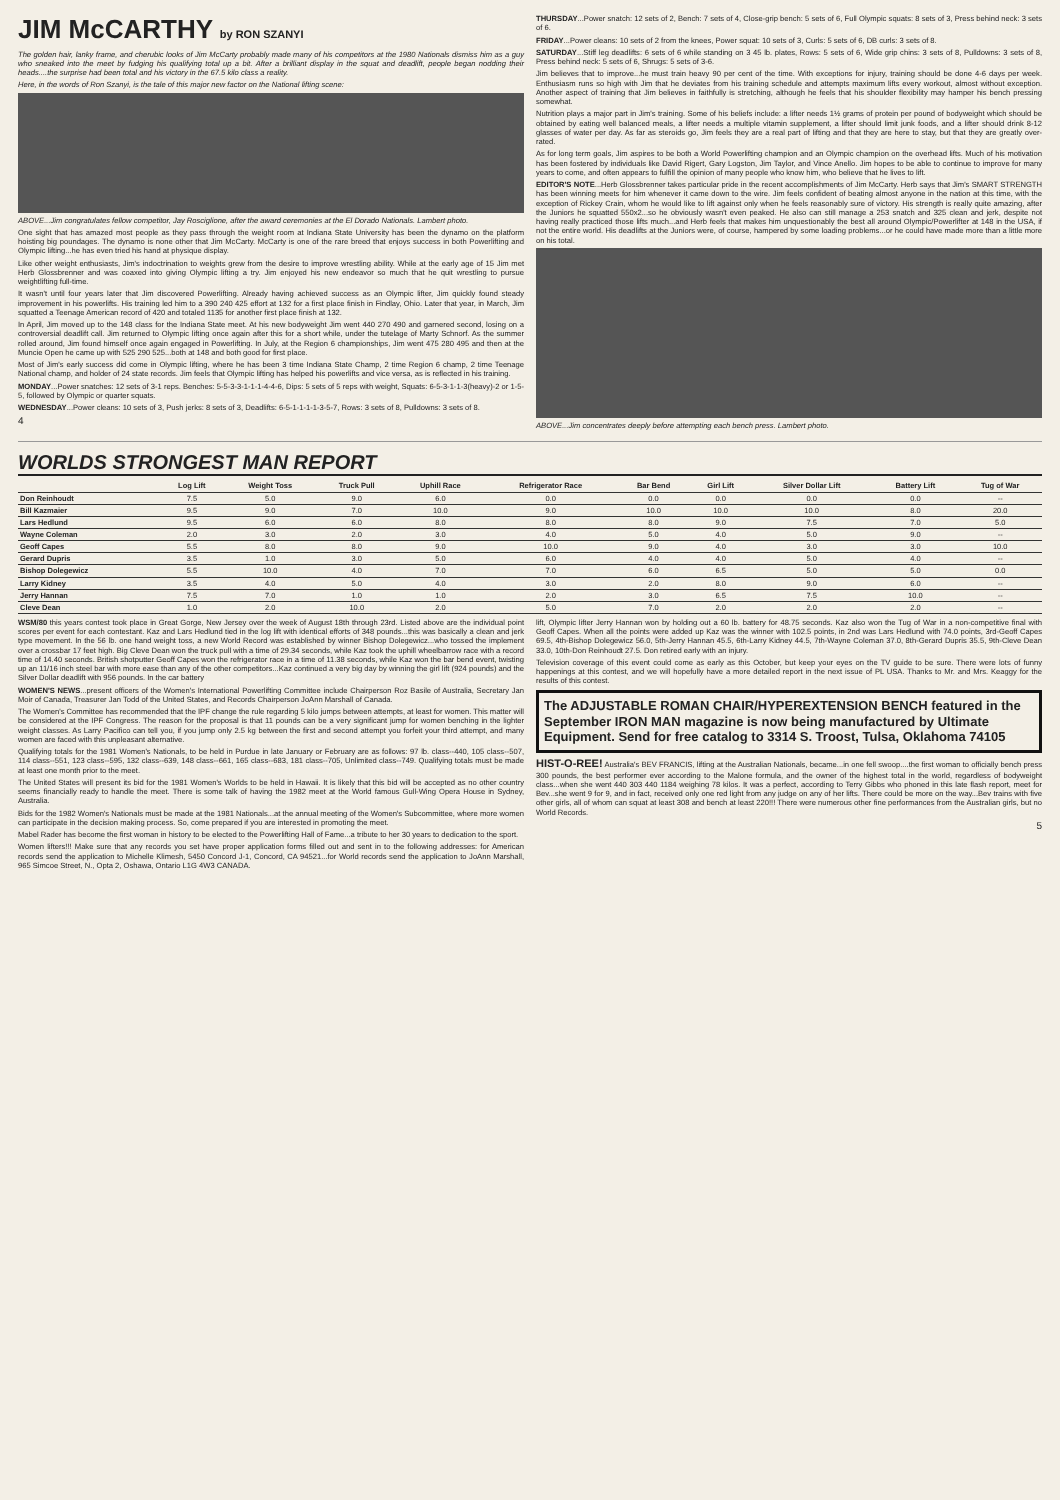JIM McCARTHY by RON SZANYI
The golden hair, lanky frame, and cherubic looks of Jim McCarty probably made many of his competitors at the 1980 Nationals dismiss him as a guy who sneaked into the meet by fudging his qualifying total up a bit. After a brilliant display in the squat and deadlift, people began nodding their heads....the surprise had been total and his victory in the 67.5 kilo class a reality.
Here, in the words of Ron Szanyi, is the tale of this major new factor on the National lifting scene:
ABOVE...Jim congratulates fellow competitor, Jay Rosciglione, after the award ceremonies at the El Dorado Nationals. Lambert photo.
One sight that has amazed most people as they pass through the weight room at Indiana State University has been the dynamo on the platform hoisting big poundages. The dynamo is none other that Jim McCarty. McCarty is one of the rare breed that enjoys success in both Powerlifting and Olympic lifting...he has even tried his hand at physique display.
Like other weight enthusiasts, Jim's indoctrination to weights grew from the desire to improve wrestling ability. While at the early age of 15 Jim met Herb Glossbrenner and was coaxed into giving Olympic lifting a try. Jim enjoyed his new endeavor so much that he quit wrestling to pursue weightlifting full-time.
It wasn't until four years later that Jim discovered Powerlifting. Already having achieved success as an Olympic lifter, Jim quickly found steady improvement in his powerlifts. His training led him to a 390 240 425 effort at 132 for a first place finish in Findlay, Ohio. Later that year, in March, Jim squatted a Teenage American record of 420 and totaled 1135 for another first place finish at 132.
In April, Jim moved up to the 148 class for the Indiana State meet. At his new bodyweight Jim went 440 270 490 and garnered second, losing on a controversial deadlift call. Jim returned to Olympic lifting once again after this for a short while, under the tutelage of Marty Schnorf. As the summer rolled around, Jim found himself once again engaged in Powerlifting. In July, at the Region 6 championships, Jim went 475 280 495 and then at the Muncie Open he came up with 525 290 525...both at 148 and both good for first place.
Most of Jim's early success did come in Olympic lifting, where he has been 3 time Indiana State Champ, 2 time Region 6 champ, 2 time Teenage National champ, and holder of 24 state records. Jim feels that Olympic lifting has helped his powerlifts and vice versa, as is reflected in his training.
MONDAY...Power snatches: 12 sets of 3-1 reps. Benches: 5-5-3-3-1-1-1-4-4-6, Dips: 5 sets of 5 reps with weight, Squats: 6-5-3-1-1-3(heavy)-2 or 1-5-5, followed by Olympic or quarter squats.
WEDNESDAY...Power cleans: 10 sets of 3, Push jerks: 8 sets of 3, Deadlifts: 6-5-1-1-1-1-3-5-7, Rows: 3 sets of 8, Pulldowns: 3 sets of 8.
4
THURSDAY...Power snatch: 12 sets of 2, Bench: 7 sets of 4, Close-grip bench: 5 sets of 6, Full Olympic squats: 8 sets of 3, Press behind neck: 3 sets of 6.
FRIDAY...Power cleans: 10 sets of 2 from the knees, Power squat: 10 sets of 3, Curls: 5 sets of 6, DB curls: 3 sets of 8.
SATURDAY...Stiff leg deadlifts: 6 sets of 6 while standing on 3 45 lb. plates, Rows: 5 sets of 6, Wide grip chins: 3 sets of 8, Pulldowns: 3 sets of 8, Press behind neck: 5 sets of 6, Shrugs: 5 sets of 3-6.
Jim believes that to improve...he must train heavy 90 per cent of the time. With exceptions for injury, training should be done 4-6 days per week. Enthusiasm runs so high with Jim that he deviates from his training schedule and attempts maximum lifts every workout, almost without exception. Another aspect of training that Jim believes in faithfully is stretching, although he feels that his shoulder flexibility may hamper his bench pressing somewhat.
Nutrition plays a major part in Jim's training. Some of his beliefs include: a lifter needs 1½ grams of protein per pound of bodyweight which should be obtained by eating well balanced meals, a lifter needs a multiple vitamin supplement, a lifter should limit junk foods, and a lifter should drink 8-12 glasses of water per day. As far as steroids go, Jim feels they are a real part of lifting and that they are here to stay, but that they are greatly over-rated.
As for long term goals, Jim aspires to be both a World Powerlifting champion and an Olympic champion on the overhead lifts. Much of his motivation has been fostered by individuals like David Rigert, Gary Logston, Jim Taylor, and Vince Anello. Jim hopes to be able to continue to improve for many years to come, and often appears to fulfill the opinion of many people who know him, who believe that he lives to lift.
EDITOR'S NOTE...Herb Glossbrenner takes particular pride in the recent accomplishments of Jim McCarty. Herb says that Jim's SMART STRENGTH has been winning meets for him whenever it came down to the wire. Jim feels confident of beating almost anyone in the nation at this time, with the exception of Rickey Crain, whom he would like to lift against only when he feels reasonably sure of victory. His strength is really quite amazing, after the Juniors he squatted 550x2...so he obviously wasn't even peaked. He also can still manage a 253 snatch and 325 clean and jerk, despite not having really practiced those lifts much...and Herb feels that makes him unquestionably the best all around Olympic/Powerlifter at 148 in the USA, if not the entire world. His deadlifts at the Juniors were, of course, hampered by some loading problems...or he could have made more than a little more on his total.
ABOVE...Jim concentrates deeply before attempting each bench press. Lambert photo.
WORLDS STRONGEST MAN REPORT
| | Log Lift | Weight Toss | Truck Pull | Uphill Race | Refrigerator Race | Bar Bend | Girl Lift | Silver Dollar Lift | Battery Lift | Tug of War |
| --- | --- | --- | --- | --- | --- | --- | --- | --- | --- | --- |
| Don Reinhoudt | 7.5 | 5.0 | 9.0 | 6.0 | 0.0 | 0.0 | 0.0 | 0.0 | 0.0 | -- |
| Bill Kazmaier | 9.5 | 9.0 | 7.0 | 10.0 | 9.0 | 10.0 | 10.0 | 10.0 | 8.0 | 20.0 |
| Lars Hedlund | 9.5 | 6.0 | 6.0 | 8.0 | 8.0 | 8.0 | 9.0 | 7.5 | 7.0 | 5.0 |
| Wayne Coleman | 2.0 | 3.0 | 2.0 | 3.0 | 4.0 | 5.0 | 4.0 | 5.0 | 9.0 | -- |
| Geoff Capes | 5.5 | 8.0 | 8.0 | 9.0 | 10.0 | 9.0 | 4.0 | 3.0 | 3.0 | 10.0 |
| Gerard Dupris | 3.5 | 1.0 | 3.0 | 5.0 | 6.0 | 4.0 | 4.0 | 5.0 | 4.0 | -- |
| Bishop Dolegewicz | 5.5 | 10.0 | 4.0 | 7.0 | 7.0 | 6.0 | 6.5 | 5.0 | 5.0 | 0.0 |
| Larry Kidney | 3.5 | 4.0 | 5.0 | 4.0 | 3.0 | 2.0 | 8.0 | 9.0 | 6.0 | -- |
| Jerry Hannan | 7.5 | 7.0 | 1.0 | 1.0 | 2.0 | 3.0 | 6.5 | 7.5 | 10.0 | -- |
| Cleve Dean | 1.0 | 2.0 | 10.0 | 2.0 | 5.0 | 7.0 | 2.0 | 2.0 | 2.0 | -- |
WSM/80 this years contest took place in Great Gorge, New Jersey over the week of August 18th through 23rd. Listed above are the individual point scores per event for each contestant. Kaz and Lars Hedlund tied in the log lift with identical efforts of 348 pounds...this was basically a clean and jerk type movement. In the 56 lb. one hand weight toss, a new World Record was established by winner Bishop Dolegewicz...who tossed the implement over a crossbar 17 feet high. Big Cleve Dean won the truck pull with a time of 29.34 seconds, while Kaz took the uphill wheelbarrow race with a record time of 14.40 seconds. British shotputter Geoff Capes won the refrigerator race in a time of 11.38 seconds, while Kaz won the bar bend event, twisting up an 11/16 inch steel bar with more ease than any of the other competitors...Kaz continued a very big day by winning the girl lift (924 pounds) and the Silver Dollar deadlift with 956 pounds. In the car battery
WOMEN'S NEWS...present officers of the Women's International Powerlifting Committee include Chairperson Roz Basile of Australia, Secretary Jan Moir of Canada, Treasurer Jan Todd of the United States, and Records Chairperson JoAnn Marshall of Canada.
The Women's Committee has recommended that the IPF change the rule regarding 5 kilo jumps between attempts, at least for women. This matter will be considered at the IPF Congress. The reason for the proposal is that 11 pounds can be a very significant jump for women benching in the lighter weight classes. As Larry Pacifico can tell you, if you jump only 2.5 kg between the first and second attempt you forfeit your third attempt, and many women are faced with this unpleasant alternative.
Qualifying totals for the 1981 Women's Nationals, to be held in Purdue in late January or February are as follows: 97 lb. class--440, 105 class--507, 114 class--551, 123 class--595, 132 class--639, 148 class--661, 165 class--683, 181 class--705, Unlimited class--749. Qualifying totals must be made at least one month prior to the meet.
The United States will present its bid for the 1981 Women's Worlds to be held in Hawaii. It is likely that this bid will be accepted as no other country seems financially ready to handle the meet. There is some talk of having the 1982 meet at the World famous Gull-Wing Opera House in Sydney, Australia.
Bids for the 1982 Women's Nationals must be made at the 1981 Nationals...at the annual meeting of the Women's Subcommittee, where more women can participate in the decision making process. So, come prepared if you are interested in promoting the meet.
Mabel Rader has become the first woman in history to be elected to the Powerlifting Hall of Fame...a tribute to her 30 years to dedication to the sport.
Women lifters!!! Make sure that any records you set have proper application forms filled out and sent in to the following addresses: for American records send the application to Michelle Klimesh, 5450 Concord J-1, Concord, CA 94521...for World records send the application to JoAnn Marshall, 965 Simcoe Street, N., Opta 2, Oshawa, Ontario L1G 4W3 CANADA.
lift, Olympic lifter Jerry Hannan won by holding out a 60 lb. battery for 48.75 seconds. Kaz also won the Tug of War in a non-competitive final with Geoff Capes. When all the points were added up Kaz was the winner with 102.5 points, in 2nd was Lars Hedlund with 74.0 points, 3rd-Geoff Capes 69.5, 4th-Bishop Dolegewicz 56.0, 5th-Jerry Hannan 45.5, 6th-Larry Kidney 44.5, 7th-Wayne Coleman 37.0, 8th-Gerard Dupris 35.5, 9th-Cleve Dean 33.0, 10th-Don Reinhoudt 27.5. Don retired early with an injury.
Television coverage of this event could come as early as this October, but keep your eyes on the TV guide to be sure. There were lots of funny happenings at this contest, and we will hopefully have a more detailed report in the next issue of PL USA. Thanks to Mr. and Mrs. Keaggy for the results of this contest.
The ADJUSTABLE ROMAN CHAIR/HYPEREXTENSION BENCH featured in the September IRON MAN magazine is now being manufactured by Ultimate Equipment. Send for free catalog to 3314 S. Troost, Tulsa, Oklahoma 74105
HIST-O-REE! Australia's BEV FRANCIS, lifting at the Australian Nationals, became...in one fell swoop....the first woman to officially bench press 300 pounds, the best performer ever according to the Malone formula, and the owner of the highest total in the world, regardless of bodyweight class...when she went 440 303 440 1184 weighing 78 kilos. It was a perfect, according to Terry Gibbs who phoned in this late flash report, meet for Bev...she went 9 for 9, and in fact, received only one red light from any judge on any of her lifts. There could be more on the way...Bev trains with five other girls, all of whom can squat at least 308 and bench at least 220!!! There were numerous other fine performances from the Australian girls, but no World Records.
5